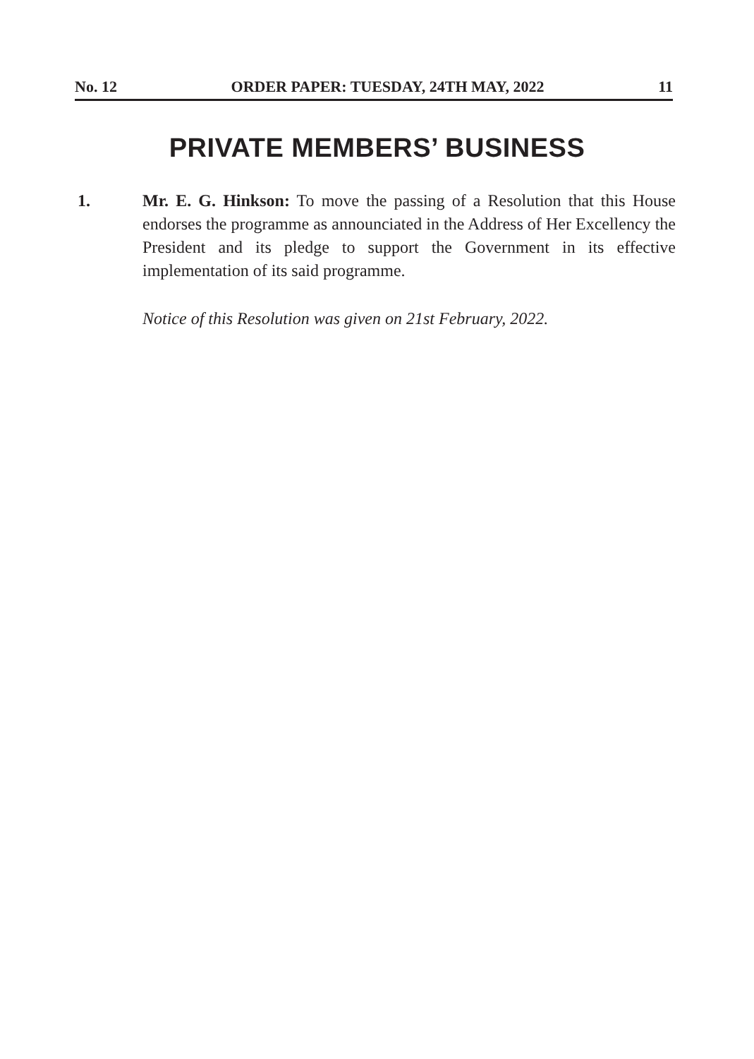No. 12 ORDER PAPER: TUESDAY, 24TH MAY, 2022 11
PRIVATE MEMBERS’ BUSINESS
1. Mr. E. G. Hinkson: To move the passing of a Resolution that this House endorses the programme as announciated in the Address of Her Excellency the President and its pledge to support the Government in its effective implementation of its said programme.
Notice of this Resolution was given on 21st February, 2022.